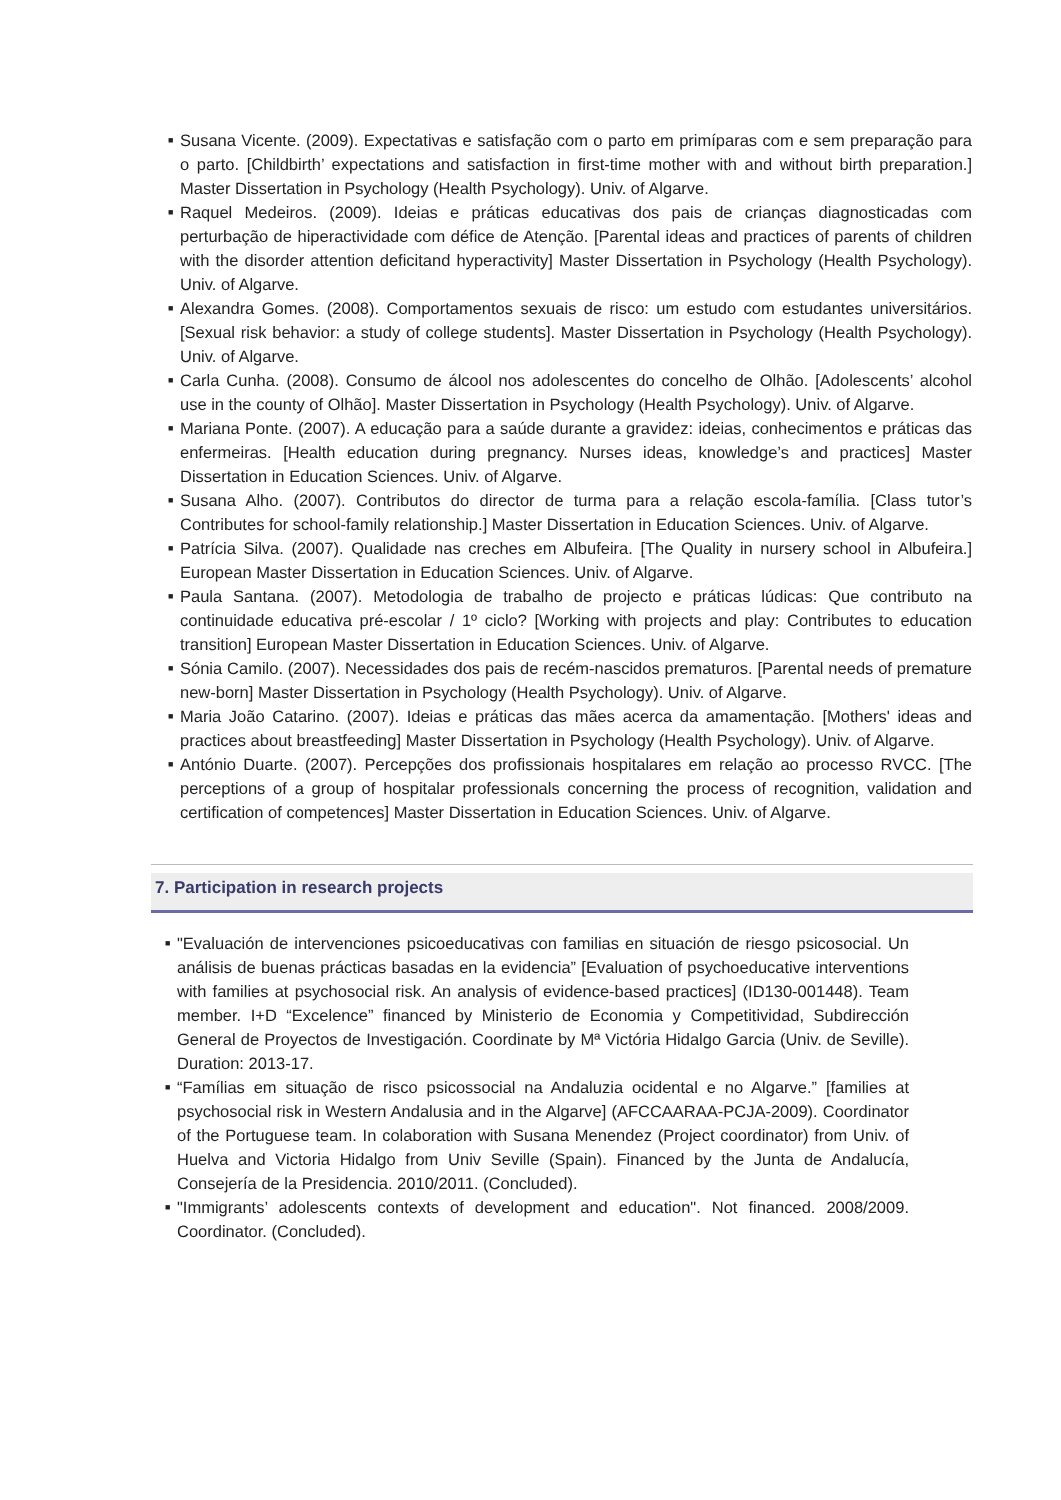■ Susana Vicente. (2009). Expectativas e satisfação com o parto em primíparas com e sem preparação para o parto. [Childbirth’ expectations and satisfaction in first-time mother with and without birth preparation.] Master Dissertation in Psychology (Health Psychology). Univ. of Algarve.
■ Raquel Medeiros. (2009). Ideias e práticas educativas dos pais de crianças diagnosticadas com perturbação de hiperactividade com défice de Atenção. [Parental ideas and practices of parents of children with the disorder attention deficitand hyperactivity] Master Dissertation in Psychology (Health Psychology). Univ. of Algarve.
■ Alexandra Gomes. (2008). Comportamentos sexuais de risco: um estudo com estudantes universitários. [Sexual risk behavior: a study of college students]. Master Dissertation in Psychology (Health Psychology). Univ. of Algarve.
■ Carla Cunha. (2008). Consumo de álcool nos adolescentes do concelho de Olhão. [Adolescents’ alcohol use in the county of Olhão]. Master Dissertation in Psychology (Health Psychology). Univ. of Algarve.
■ Mariana Ponte. (2007). A educação para a saúde durante a gravidez: ideias, conhecimentos e práticas das enfermeiras. [Health education during pregnancy. Nurses ideas, knowledge’s and practices] Master Dissertation in Education Sciences. Univ. of Algarve.
■ Susana Alho. (2007). Contributos do director de turma para a relação escola-família. [Class tutor’s Contributes for school-family relationship.] Master Dissertation in Education Sciences. Univ. of Algarve.
■ Patrícia Silva. (2007). Qualidade nas creches em Albufeira. [The Quality in nursery school in Albufeira.] European Master Dissertation in Education Sciences. Univ. of Algarve.
■ Paula Santana. (2007). Metodologia de trabalho de projecto e práticas lúdicas: Que contributo na continuidade educativa pré-escolar / 1º ciclo? [Working with projects and play: Contributes to education transition] European Master Dissertation in Education Sciences. Univ. of Algarve.
■ Sónia Camilo. (2007). Necessidades dos pais de recém-nascidos prematuros. [Parental needs of premature new-born] Master Dissertation in Psychology (Health Psychology). Univ. of Algarve.
■ Maria João Catarino. (2007). Ideias e práticas das mães acerca da amamentação. [Mothers' ideas and practices about breastfeeding] Master Dissertation in Psychology (Health Psychology). Univ. of Algarve.
■ António Duarte. (2007). Percepções dos profissionais hospitalares em relação ao processo RVCC. [The perceptions of a group of hospitalar professionals concerning the process of recognition, validation and certification of competences] Master Dissertation in Education Sciences. Univ. of Algarve.
7. Participation in research projects
■ "Evaluación de intervenciones psicoeducativas con familias en situación de riesgo psicosocial. Un análisis de buenas prácticas basadas en la evidencia” [Evaluation of psychoeducative interventions with families at psychosocial risk. An analysis of evidence-based practices] (ID130-001448). Team member. I+D “Excelence” financed by Ministerio de Economia y Competitividad, Subdirección General de Proyectos de Investigación. Coordinate by Mª Victória Hidalgo Garcia (Univ. de Seville). Duration: 2013-17.
■ “Famílias em situação de risco psicossocial na Andaluzia ocidental e no Algarve.” [families at psychosocial risk in Western Andalusia and in the Algarve] (AFCCAARAA-PCJA-2009). Coordinator of the Portuguese team. In colaboration with Susana Menendez (Project coordinator) from Univ. of Huelva and Victoria Hidalgo from Univ Seville (Spain). Financed by the Junta de Andalucía, Consejería de la Presidencia. 2010/2011. (Concluded).
■ "Immigrants’ adolescents contexts of development and education". Not financed. 2008/2009. Coordinator. (Concluded).